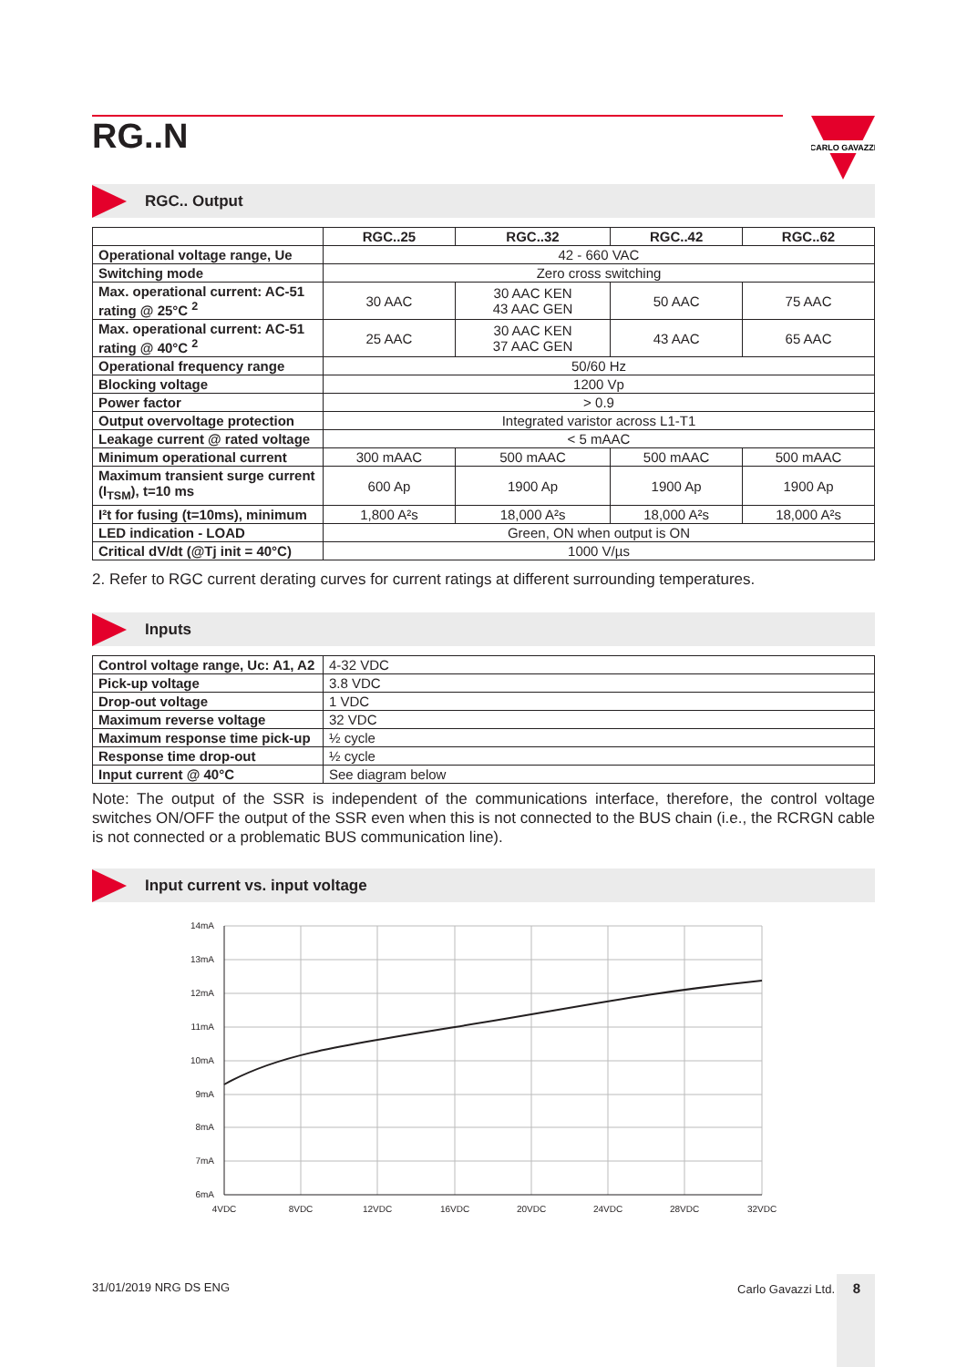RG..N
CARLO GAVAZZI
RGC.. Output
| | RGC..25 | RGC..32 | RGC..42 | RGC..62 |
| --- | --- | --- | --- | --- |
| Operational voltage range, Ue | 42 - 660 VAC | | | |
| Switching mode | Zero cross switching | | | |
| Max. operational current: AC-51 rating @ 25°C <sup>2</sup> | 30 AAC | 30 AAC KEN 43 AAC GEN | 50 AAC | 75 AAC |
| Max. operational current: AC-51 rating @ 40°C <sup>2</sup> | 25 AAC | 30 AAC KEN 37 AAC GEN | 43 AAC | 65 AAC |
| Operational frequency range | 50/60 Hz | | | |
| Blocking voltage | 1200 Vp | | | |
| Power factor | > 0.9 | | | |
| Output overvoltage protection | Integrated varistor across L1-T1 | | | |
| Leakage current @ rated voltage | < 5 mAAC | | | |
| Minimum operational current | 300 mAAC | 500 mAAC | 500 mAAC | 500 mAAC |
| Maximum transient surge current (I<sub>TSM</sub>), t=10 ms | 600 Ap | 1900 Ap | 1900 Ap | 1900 Ap |
| I²t for fusing (t=10ms), minimum | 1,800 A²s | 18,000 A²s | 18,000 A²s | 18,000 A²s |
| LED indication - LOAD | Green, ON when output is ON | | | |
| Critical dV/dt (@Tj init = 40°C) | 1000 V/µs | | | |
2. Refer to RGC current derating curves for current ratings at different surrounding temperatures.
Inputs
| Control voltage range, Uc: A1, A2 | 4-32 VDC |
| Pick-up voltage | 3.8 VDC |
| Drop-out voltage | 1 VDC |
| Maximum reverse voltage | 32 VDC |
| Maximum response time pick-up | ½ cycle |
| Response time drop-out | ½ cycle |
| Input current @ 40°C | See diagram below |
Note: The output of the SSR is independent of the communications interface, therefore, the control voltage switches ON/OFF the output of the SSR even when this is not connected to the BUS chain (i.e., the RCRGN cable is not connected or a problematic BUS communication line).
Input current vs. input voltage
14mA
13mA
12mA
11mA
10mA
9mA
8mA
7mA
6mA
4VDC
8VDC
12VDC
16VDC
20VDC
24VDC
28VDC
32VDC
31/01/2019 NRG DS ENG Carlo Gavazzi Ltd. 8